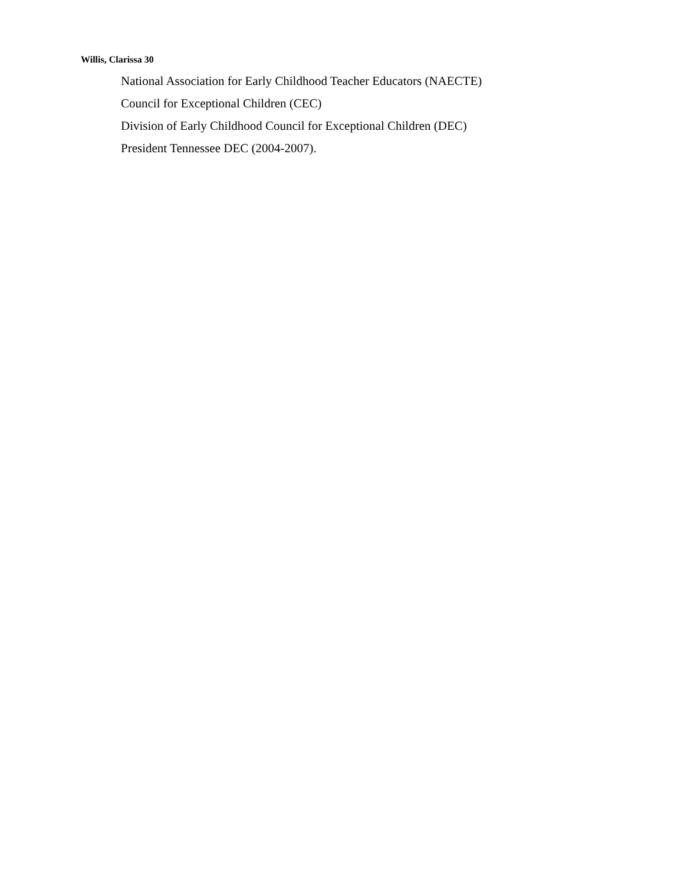Willis, Clarissa 30
National Association for Early Childhood Teacher Educators (NAECTE)
Council for Exceptional Children (CEC)
Division of Early Childhood Council for Exceptional Children (DEC)
President Tennessee DEC (2004-2007).